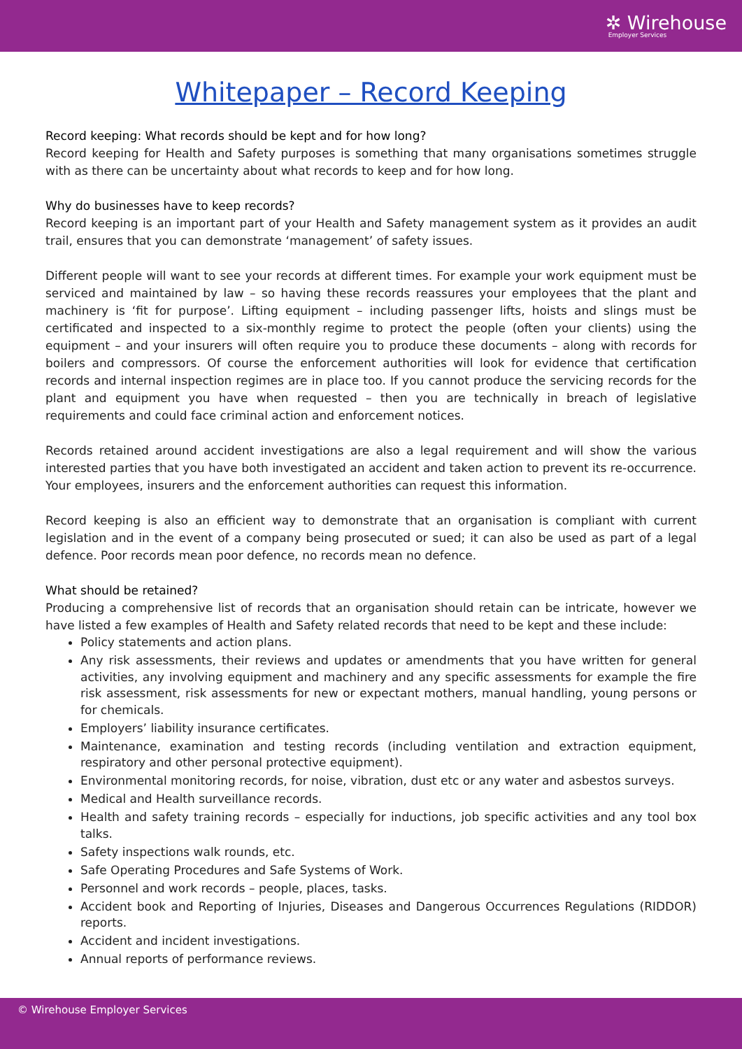✲ Wirehouse
Employer Services
Whitepaper – Record Keeping
Record keeping: What records should be kept and for how long?
Record keeping for Health and Safety purposes is something that many organisations sometimes struggle with as there can be uncertainty about what records to keep and for how long.
Why do businesses have to keep records?
Record keeping is an important part of your Health and Safety management system as it provides an audit trail, ensures that you can demonstrate ‘management’ of safety issues.
Different people will want to see your records at different times. For example your work equipment must be serviced and maintained by law – so having these records reassures your employees that the plant and machinery is ‘fit for purpose’. Lifting equipment – including passenger lifts, hoists and slings must be certificated and inspected to a six-monthly regime to protect the people (often your clients) using the equipment – and your insurers will often require you to produce these documents – along with records for boilers and compressors. Of course the enforcement authorities will look for evidence that certification records and internal inspection regimes are in place too. If you cannot produce the servicing records for the plant and equipment you have when requested – then you are technically in breach of legislative requirements and could face criminal action and enforcement notices.
Records retained around accident investigations are also a legal requirement and will show the various interested parties that you have both investigated an accident and taken action to prevent its re-occurrence. Your employees, insurers and the enforcement authorities can request this information.
Record keeping is also an efficient way to demonstrate that an organisation is compliant with current legislation and in the event of a company being prosecuted or sued; it can also be used as part of a legal defence. Poor records mean poor defence, no records mean no defence.
What should be retained?
Producing a comprehensive list of records that an organisation should retain can be intricate, however we have listed a few examples of Health and Safety related records that need to be kept and these include:
Policy statements and action plans.
Any risk assessments, their reviews and updates or amendments that you have written for general activities, any involving equipment and machinery and any specific assessments for example the fire risk assessment, risk assessments for new or expectant mothers, manual handling, young persons or for chemicals.
Employers’ liability insurance certificates.
Maintenance, examination and testing records (including ventilation and extraction equipment, respiratory and other personal protective equipment).
Environmental monitoring records, for noise, vibration, dust etc or any water and asbestos surveys.
Medical and Health surveillance records.
Health and safety training records – especially for inductions, job specific activities and any tool box talks.
Safety inspections walk rounds, etc.
Safe Operating Procedures and Safe Systems of Work.
Personnel and work records – people, places, tasks.
Accident book and Reporting of Injuries, Diseases and Dangerous Occurrences Regulations (RIDDOR) reports.
Accident and incident investigations.
Annual reports of performance reviews.
© Wirehouse Employer Services